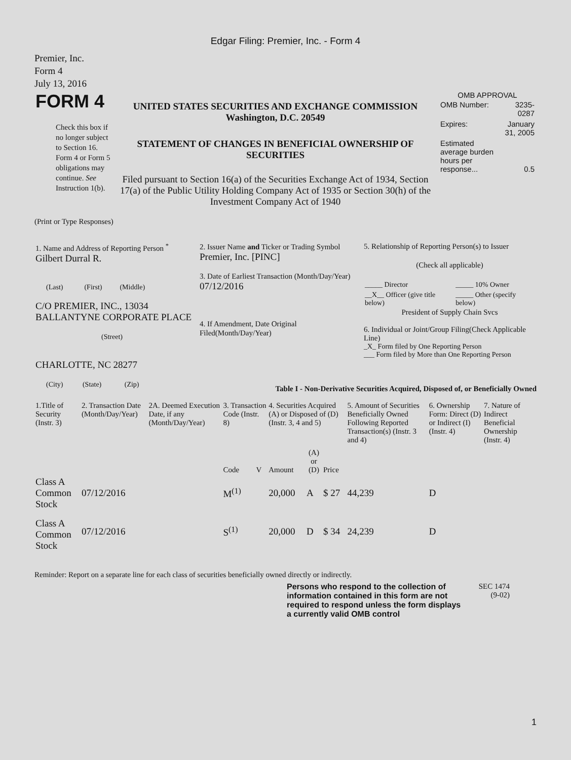Edgar Filing: Premier, Inc. - Form 4
Premier, Inc.
Form 4
July 13, 2016
| FORM 4 Check this box if no longer subject to Section 16. Form 4 or Form 5 obligations may continue. See Instruction 1(b). | UNITED STATES SECURITIES AND EXCHANGE COMMISSION Washington, D.C. 20549 STATEMENT OF CHANGES IN BENEFICIAL OWNERSHIP OF SECURITIES Filed pursuant to Section 16(a) of the Securities Exchange Act of 1934, Section 17(a) of the Public Utility Holding Company Act of 1935 or Section 30(h) of the Investment Company Act of 1940 | OMB APPROVAL / OMB Number: / 3235-0287 / / Expires: / January 31, 2005 / / Estimated average burden hours per response... / 0.5 / |
(Print or Type Responses)
| 1. Name and Address of Reporting Person <sup>*</sup> Gilbert Durral R. (Last) (First) (Middle) C/O PREMIER, INC., 13034 BALLANTYNE CORPORATE PLACE (Street) CHARLOTTE, NC 28277 (City) (State) (Zip) | 2. Issuer Name and Ticker or Trading Symbol Premier, Inc. [PINC] 3. Date of Earliest Transaction (Month/Day/Year) 07/12/2016 4. If Amendment, Date Original Filed(Month/Day/Year) | 5. Relationship of Reporting Person(s) to Issuer (Check all applicable) / _____ Director / _____ 10% Owner / / __X__ Officer (give title below) / _____ Other (specify below) / President of Supply Chain Svcs 6. Individual or Joint/Group Filing(Check Applicable Line) _X_ Form filed by One Reporting Person ___ Form filed by More than One Reporting Person |
Table I - Non-Derivative Securities Acquired, Disposed of, or Beneficially Owned
| 1.Title of Security (Instr. 3) | 2. Transaction Date (Month/Day/Year) | 2A. Deemed Execution Date, if any (Month/Day/Year) | 3. Transaction Code (Instr. 8) | | 4. Securities Acquired (A) or Disposed of (D) (Instr. 3, 4 and 5) | | | 5. Amount of Securities Beneficially Owned Following Reported Transaction(s) (Instr. 3 and 4) | 6. Ownership Form: Direct (D) or Indirect (I) (Instr. 4) | 7. Nature of Indirect Beneficial Ownership (Instr. 4) |
| --- | --- | --- | --- | --- | --- | --- | --- | --- | --- | --- |
| | | | Code | V | Amount | (A) or (D) | Price | | | |
| Class A Common Stock | 07/12/2016 | | M<sup>(1)</sup> | | 20,000 | A | $ 27 | 44,239 | D | |
| Class A Common Stock | 07/12/2016 | | S<sup>(1)</sup> | | 20,000 | D | $ 34 | 24,239 | D | |
Reminder: Report on a separate line for each class of securities beneficially owned directly or indirectly.
Persons who respond to the collection of information contained in this form are not required to respond unless the form displays a currently valid OMB control
SEC 1474
(9-02)
1